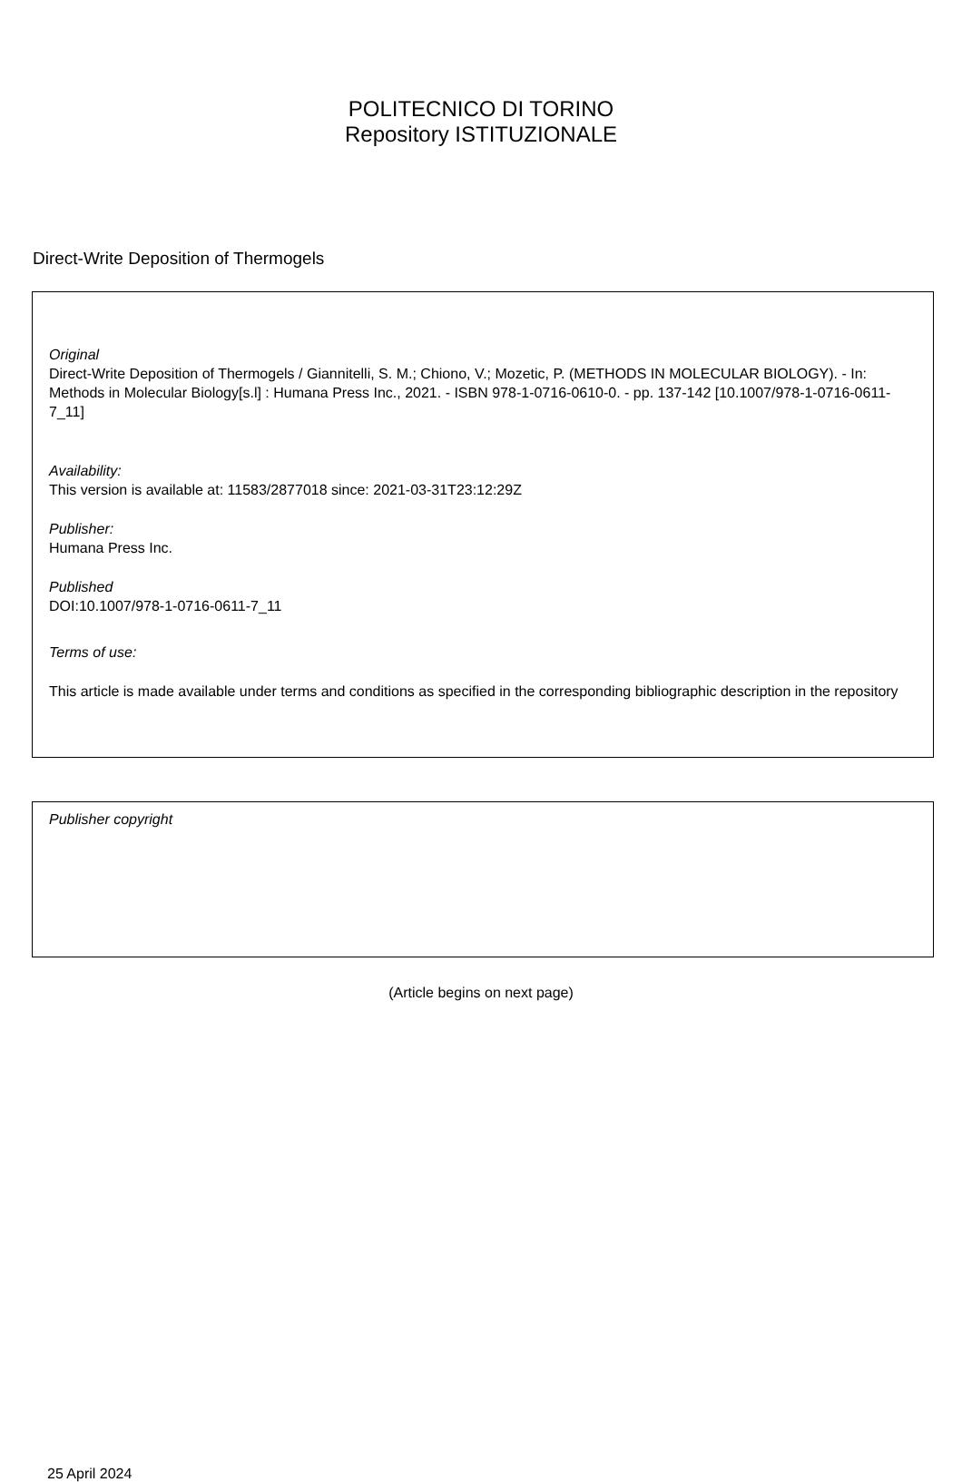POLITECNICO DI TORINO
Repository ISTITUZIONALE
Direct-Write Deposition of Thermogels
Original
Direct-Write Deposition of Thermogels / Giannitelli, S. M.; Chiono, V.; Mozetic, P. (METHODS IN MOLECULAR BIOLOGY). - In: Methods in Molecular Biology[s.l] : Humana Press Inc., 2021. - ISBN 978-1-0716-0610-0. - pp. 137-142 [10.1007/978-1-0716-0611-7_11]
Availability:
This version is available at: 11583/2877018 since: 2021-03-31T23:12:29Z
Publisher:
Humana Press Inc.
Published
DOI:10.1007/978-1-0716-0611-7_11
Terms of use:
This article is made available under terms and conditions as specified in the corresponding bibliographic description in the repository
Publisher copyright
(Article begins on next page)
25 April 2024